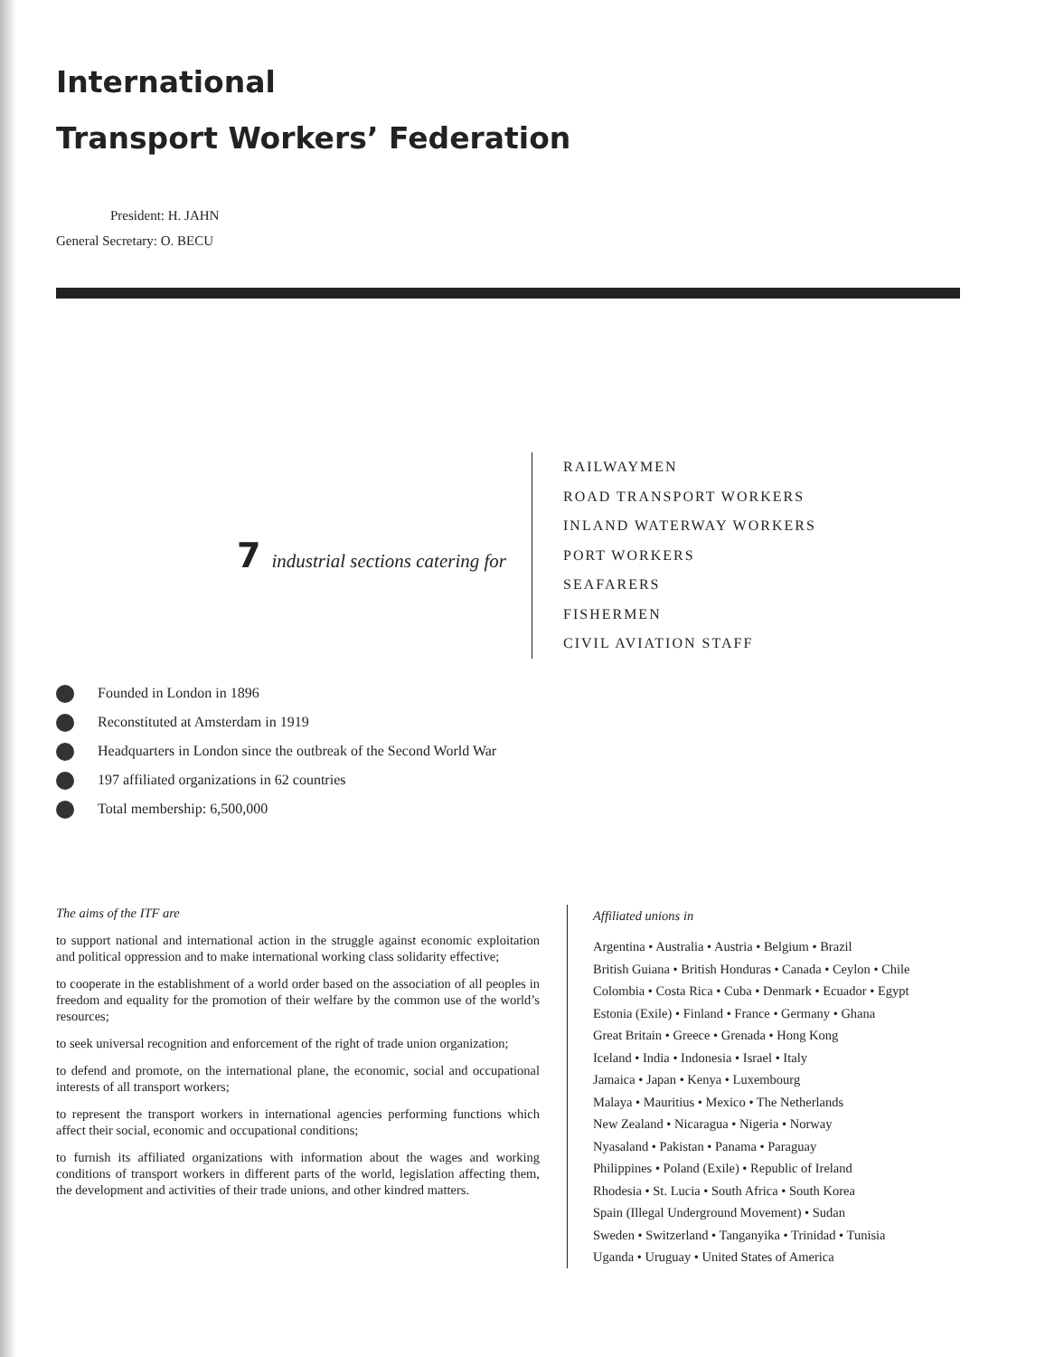International
Transport Workers’ Federation
President: H. JAHN
General Secretary: O. BECU
7 industrial sections catering for
RAILWAYMEN
ROAD TRANSPORT WORKERS
INLAND WATERWAY WORKERS
PORT WORKERS
SEAFARERS
FISHERMEN
CIVIL AVIATION STAFF
Founded in London in 1896
Reconstituted at Amsterdam in 1919
Headquarters in London since the outbreak of the Second World War
197 affiliated organizations in 62 countries
Total membership: 6,500,000
The aims of the ITF are
to support national and international action in the struggle against economic exploitation and political oppression and to make international working class solidarity effective;
to cooperate in the establishment of a world order based on the association of all peoples in freedom and equality for the promotion of their welfare by the common use of the world’s resources;
to seek universal recognition and enforcement of the right of trade union organization;
to defend and promote, on the international plane, the economic, social and occupational interests of all transport workers;
to represent the transport workers in international agencies performing functions which affect their social, economic and occupational conditions;
to furnish its affiliated organizations with information about the wages and working conditions of transport workers in different parts of the world, legislation affecting them, the development and activities of their trade unions, and other kindred matters.
Affiliated unions in
Argentina • Australia • Austria • Belgium • Brazil
British Guiana • British Honduras • Canada • Ceylon • Chile
Colombia • Costa Rica • Cuba • Denmark • Ecuador • Egypt
Estonia (Exile) • Finland • France • Germany • Ghana
Great Britain • Greece • Grenada • Hong Kong
Iceland • India • Indonesia • Israel • Italy
Jamaica • Japan • Kenya • Luxembourg
Malaya • Mauritius • Mexico • The Netherlands
New Zealand • Nicaragua • Nigeria • Norway
Nyasaland • Pakistan • Panama • Paraguay
Philippines • Poland (Exile) • Republic of Ireland
Rhodesia • St. Lucia • South Africa • South Korea
Spain (Illegal Underground Movement) • Sudan
Sweden • Switzerland • Tanganyika • Trinidad • Tunisia
Uganda • Uruguay • United States of America